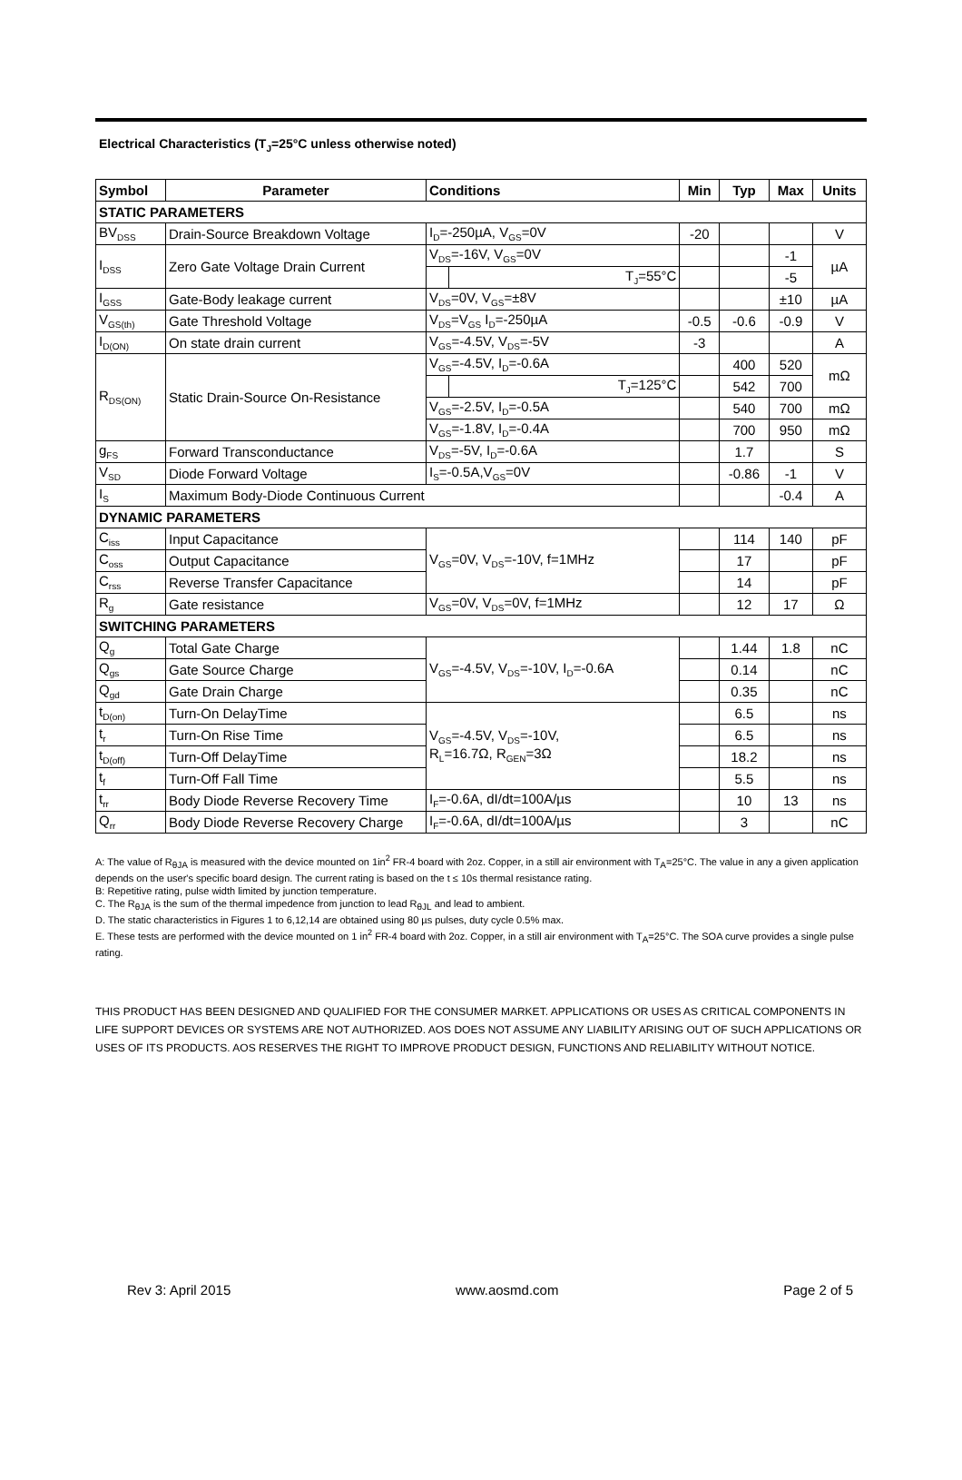Electrical Characteristics (T<sub>J</sub>=25°C unless otherwise noted)
| Symbol | Parameter | Conditions | | Min | Typ | Max | Units |
| --- | --- | --- | --- | --- | --- | --- | --- |
| STATIC PARAMETERS | | | | | | | |
| BV<sub>DSS</sub> | Drain-Source Breakdown Voltage | I<sub>D</sub>=-250µA, V<sub>GS</sub>=0V | | -20 | | | V |
| I<sub>DSS</sub> | Zero Gate Voltage Drain Current | V<sub>DS</sub>=-16V, V<sub>GS</sub>=0V | | | | -1 | µA |
| | | | T<sub>J</sub>=55°C | | | -5 | |
| I<sub>GSS</sub> | Gate-Body leakage current | V<sub>DS</sub>=0V, V<sub>GS</sub>=±8V | | | | ±10 | µA |
| V<sub>GS(th)</sub> | Gate Threshold Voltage | V<sub>DS</sub>=V<sub>GS</sub> I<sub>D</sub>=-250µA | | -0.5 | -0.6 | -0.9 | V |
| I<sub>D(ON)</sub> | On state drain current | V<sub>GS</sub>=-4.5V, V<sub>DS</sub>=-5V | | -3 | | | A |
| R<sub>DS(ON)</sub> | Static Drain-Source On-Resistance | V<sub>GS</sub>=-4.5V, I<sub>D</sub>=-0.6A | | | 400 | 520 | mΩ |
| | | | T<sub>J</sub>=125°C | | 542 | 700 | |
| | | V<sub>GS</sub>=-2.5V, I<sub>D</sub>=-0.5A | | | 540 | 700 | mΩ |
| | | V<sub>GS</sub>=-1.8V, I<sub>D</sub>=-0.4A | | | 700 | 950 | mΩ |
| g<sub>FS</sub> | Forward Transconductance | V<sub>DS</sub>=-5V, I<sub>D</sub>=-0.6A | | | 1.7 | | S |
| V<sub>SD</sub> | Diode Forward Voltage | I<sub>S</sub>=-0.5A,V<sub>GS</sub>=0V | | | -0.86 | -1 | V |
| I<sub>S</sub> | Maximum Body-Diode Continuous Current | | | | | -0.4 | A |
| DYNAMIC PARAMETERS | | | | | | | |
| C<sub>iss</sub> | Input Capacitance | V<sub>GS</sub>=0V, V<sub>DS</sub>=-10V, f=1MHz | | | 114 | 140 | pF |
| C<sub>oss</sub> | Output Capacitance | | | | 17 | | pF |
| C<sub>rss</sub> | Reverse Transfer Capacitance | | | | 14 | | pF |
| R<sub>g</sub> | Gate resistance | V<sub>GS</sub>=0V, V<sub>DS</sub>=0V, f=1MHz | | | 12 | 17 | Ω |
| SWITCHING PARAMETERS | | | | | | | |
| Q<sub>g</sub> | Total Gate Charge | V<sub>GS</sub>=-4.5V, V<sub>DS</sub>=-10V, I<sub>D</sub>=-0.6A | | | 1.44 | 1.8 | nC |
| Q<sub>gs</sub> | Gate Source Charge | | | | 0.14 | | nC |
| Q<sub>gd</sub> | Gate Drain Charge | | | | 0.35 | | nC |
| t<sub>D(on)</sub> | Turn-On DelayTime | V<sub>GS</sub>=-4.5V, V<sub>DS</sub>=-10V, R<sub>L</sub>=16.7Ω, R<sub>GEN</sub>=3Ω | | | 6.5 | | ns |
| t<sub>r</sub> | Turn-On Rise Time | | | | 6.5 | | ns |
| t<sub>D(off)</sub> | Turn-Off DelayTime | | | | 18.2 | | ns |
| t<sub>f</sub> | Turn-Off Fall Time | | | | 5.5 | | ns |
| t<sub>rr</sub> | Body Diode Reverse Recovery Time | I<sub>F</sub>=-0.6A, dI/dt=100A/µs | | | 10 | 13 | ns |
| Q<sub>rr</sub> | Body Diode Reverse Recovery Charge | I<sub>F</sub>=-0.6A, dI/dt=100A/µs | | | 3 | | nC |
A: The value of R<sub>θJA</sub> is measured with the device mounted on 1in<sup>2</sup> FR-4 board with 2oz. Copper, in a still air environment with T<sub>A</sub>=25°C. The value in any a given application depends on the user's specific board design. The current rating is based on the t ≤ 10s thermal resistance rating.
B: Repetitive rating, pulse width limited by junction temperature.
C. The R<sub>θJA</sub> is the sum of the thermal impedence from junction to lead R<sub>θJL</sub> and lead to ambient.
D. The static characteristics in Figures 1 to 6,12,14 are obtained using 80 µs pulses, duty cycle 0.5% max.
E. These tests are performed with the device mounted on 1 in<sup>2</sup> FR-4 board with 2oz. Copper, in a still air environment with T<sub>A</sub>=25°C. The SOA curve provides a single pulse rating.
THIS PRODUCT HAS BEEN DESIGNED AND QUALIFIED FOR THE CONSUMER MARKET. APPLICATIONS OR USES AS CRITICAL COMPONENTS IN LIFE SUPPORT DEVICES OR SYSTEMS ARE NOT AUTHORIZED. AOS DOES NOT ASSUME ANY LIABILITY ARISING OUT OF SUCH APPLICATIONS OR USES OF ITS PRODUCTS. AOS RESERVES THE RIGHT TO IMPROVE PRODUCT DESIGN, FUNCTIONS AND RELIABILITY WITHOUT NOTICE.
Rev 3: April 2015 www.aosmd.com Page 2 of 5